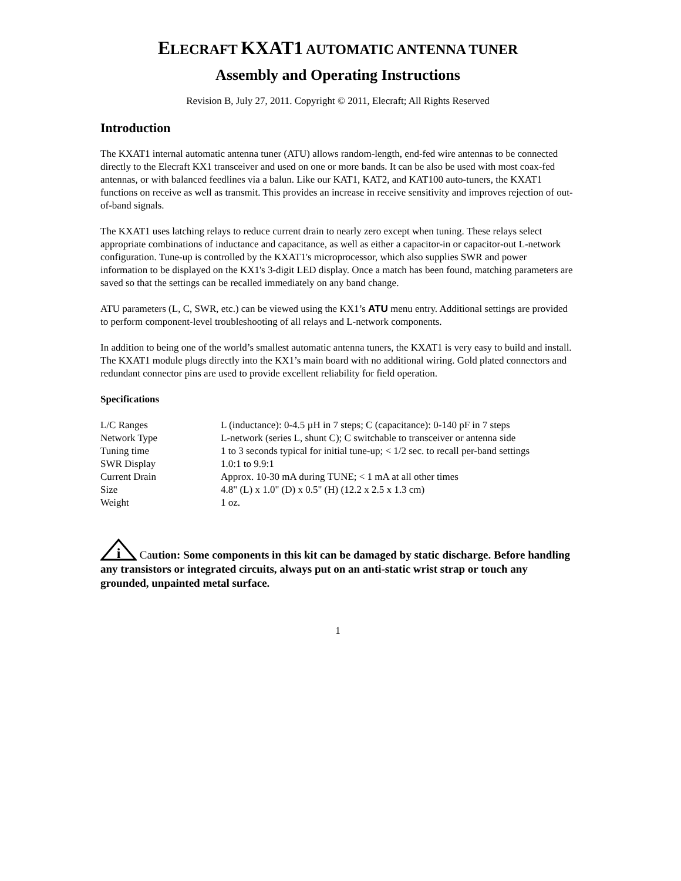ELECRAFT KXAT1 AUTOMATIC ANTENNA TUNER
Assembly and Operating Instructions
Revision B, July 27, 2011. Copyright © 2011, Elecraft; All Rights Reserved
Introduction
The KXAT1 internal automatic antenna tuner (ATU) allows random-length, end-fed wire antennas to be connected directly to the Elecraft KX1 transceiver and used on one or more bands. It can be also be used with most coax-fed antennas, or with balanced feedlines via a balun. Like our KAT1, KAT2, and KAT100 auto-tuners, the KXAT1 functions on receive as well as transmit. This provides an increase in receive sensitivity and improves rejection of out-of-band signals.
The KXAT1 uses latching relays to reduce current drain to nearly zero except when tuning. These relays select appropriate combinations of inductance and capacitance, as well as either a capacitor-in or capacitor-out L-network configuration. Tune-up is controlled by the KXAT1's microprocessor, which also supplies SWR and power information to be displayed on the KX1's 3-digit LED display. Once a match has been found, matching parameters are saved so that the settings can be recalled immediately on any band change.
ATU parameters (L, C, SWR, etc.) can be viewed using the KX1’s ATU menu entry. Additional settings are provided to perform component-level troubleshooting of all relays and L-network components.
In addition to being one of the world’s smallest automatic antenna tuners, the KXAT1 is very easy to build and install. The KXAT1 module plugs directly into the KX1’s main board with no additional wiring. Gold plated connectors and redundant connector pins are used to provide excellent reliability for field operation.
Specifications
| L/C Ranges | L (inductance): 0-4.5 µH in 7 steps; C (capacitance): 0-140 pF in 7 steps |
| Network Type | L-network (series L, shunt C); C switchable to transceiver or antenna side |
| Tuning time | 1 to 3 seconds typical for initial tune-up; < 1/2 sec. to recall per-band settings |
| SWR Display | 1.0:1 to 9.9:1 |
| Current Drain | Approx. 10-30 mA during TUNE; < 1 mA at all other times |
| Size | 4.8" (L) x 1.0" (D) x 0.5" (H) (12.2 x 2.5 x 1.3 cm) |
| Weight | 1 oz. |
i
Caution: Some components in this kit can be damaged by static discharge. Before handling any transistors or integrated circuits, always put on an anti-static wrist strap or touch any grounded, unpainted metal surface.
1